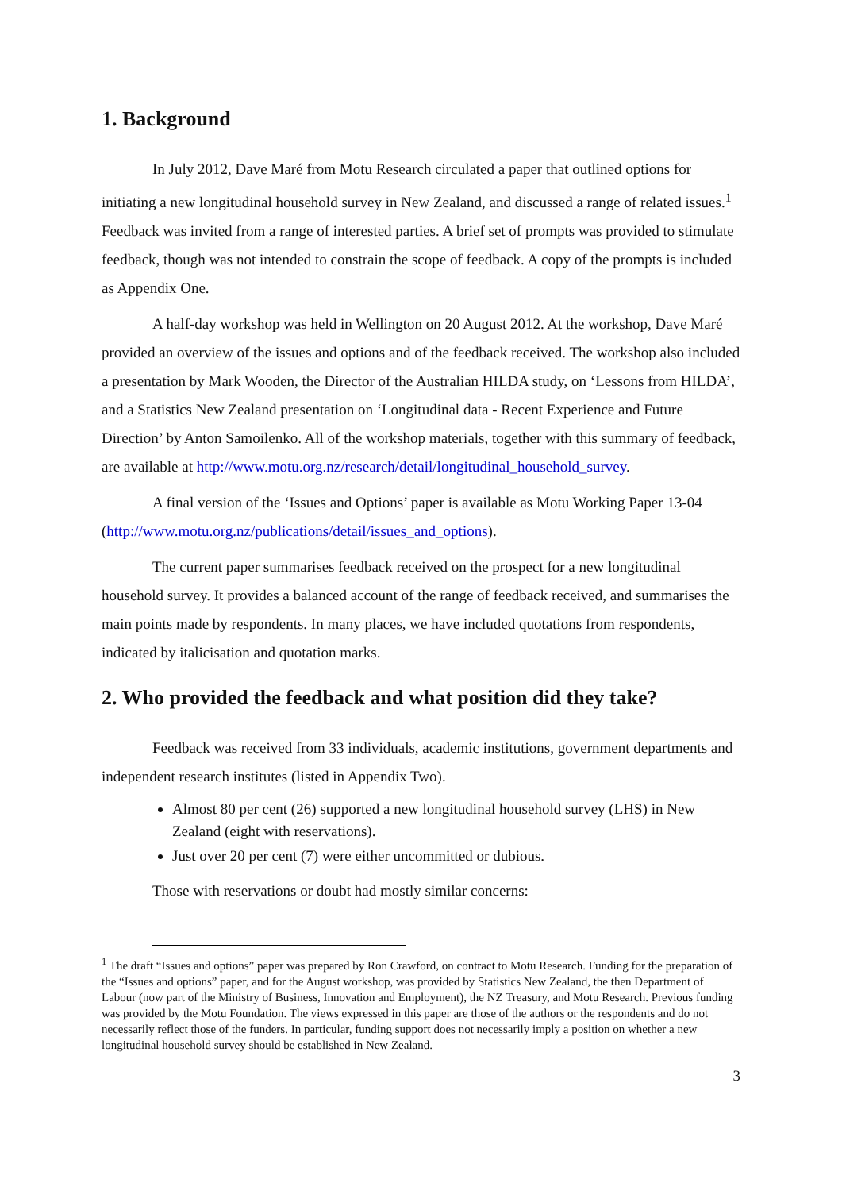1. Background
In July 2012, Dave Maré from Motu Research circulated a paper that outlined options for initiating a new longitudinal household survey in New Zealand, and discussed a range of related issues.<sup>1</sup> Feedback was invited from a range of interested parties. A brief set of prompts was provided to stimulate feedback, though was not intended to constrain the scope of feedback. A copy of the prompts is included as Appendix One.
A half-day workshop was held in Wellington on 20 August 2012. At the workshop, Dave Maré provided an overview of the issues and options and of the feedback received. The workshop also included a presentation by Mark Wooden, the Director of the Australian HILDA study, on ‘Lessons from HILDA’, and a Statistics New Zealand presentation on ‘Longitudinal data - Recent Experience and Future Direction’ by Anton Samoilenko. All of the workshop materials, together with this summary of feedback, are available at http://www.motu.org.nz/research/detail/longitudinal_household_survey.
A final version of the ‘Issues and Options’ paper is available as Motu Working Paper 13-04 (http://www.motu.org.nz/publications/detail/issues_and_options).
The current paper summarises feedback received on the prospect for a new longitudinal household survey. It provides a balanced account of the range of feedback received, and summarises the main points made by respondents. In many places, we have included quotations from respondents, indicated by italicisation and quotation marks.
2. Who provided the feedback and what position did they take?
Feedback was received from 33 individuals, academic institutions, government departments and independent research institutes (listed in Appendix Two).
Almost 80 per cent (26) supported a new longitudinal household survey (LHS) in New Zealand (eight with reservations).
Just over 20 per cent (7) were either uncommitted or dubious.
Those with reservations or doubt had mostly similar concerns:
<sup>1</sup> The draft “Issues and options” paper was prepared by Ron Crawford, on contract to Motu Research. Funding for the preparation of the “Issues and options” paper, and for the August workshop, was provided by Statistics New Zealand, the then Department of Labour (now part of the Ministry of Business, Innovation and Employment), the NZ Treasury, and Motu Research. Previous funding was provided by the Motu Foundation. The views expressed in this paper are those of the authors or the respondents and do not necessarily reflect those of the funders. In particular, funding support does not necessarily imply a position on whether a new longitudinal household survey should be established in New Zealand.
3